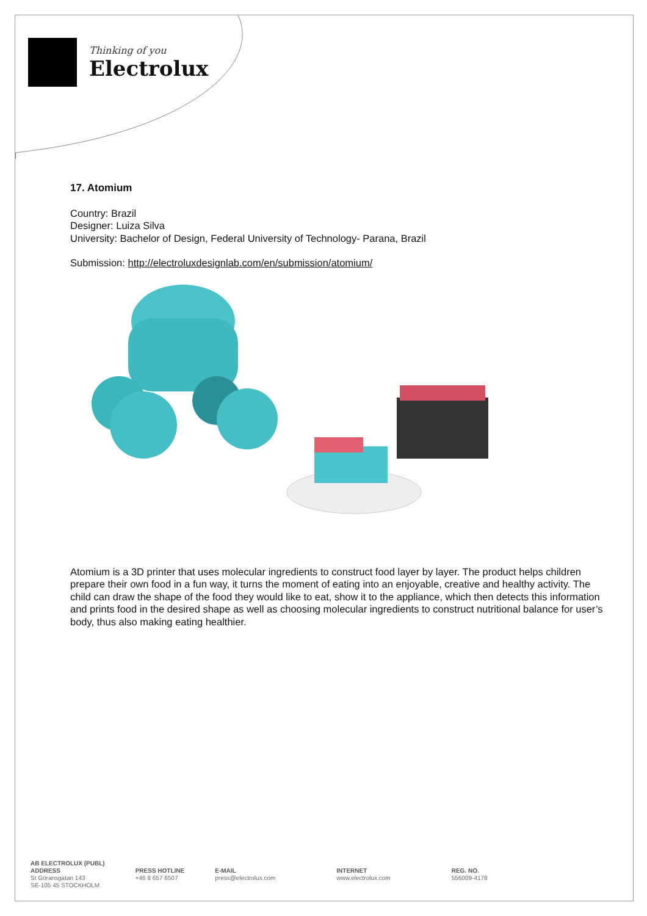Thinking of you
Electrolux
17. Atomium
Country: Brazil
Designer: Luiza Silva
University: Bachelor of Design, Federal University of Technology- Parana, Brazil
Submission: http://electroluxdesignlab.com/en/submission/atomium/
Atomium is a 3D printer that uses molecular ingredients to construct food layer by layer. The product helps children prepare their own food in a fun way, it turns the moment of eating into an enjoyable, creative and healthy activity. The child can draw the shape of the food they would like to eat, show it to the appliance, which then detects this information and prints food in the desired shape as well as choosing molecular ingredients to construct nutritional balance for user’s body, thus also making eating healthier.
AB ELECTROLUX (PUBL)
ADDRESS
St Göransgatan 143
SE-105 45 STOCKHOLM
PRESS HOTLINE
+46 8 657 6507
E-MAIL
press@electrolux.com
INTERNET
www.electrolux.com
REG. NO.
556009-4178